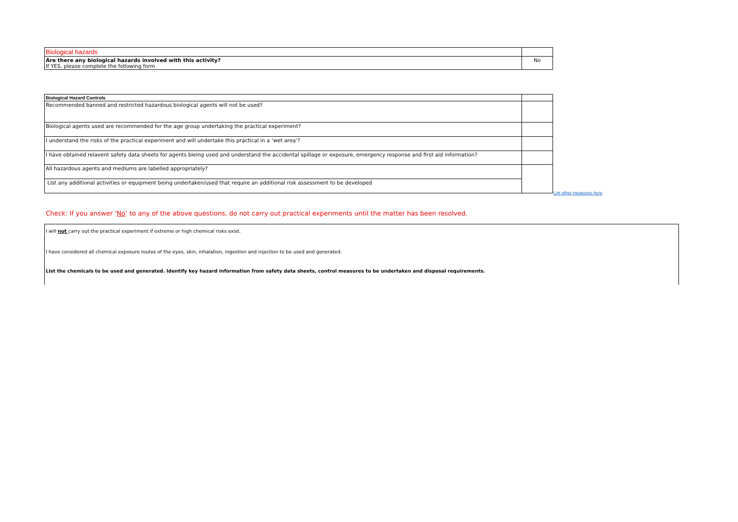| Biological hazards | |
| Are there any biological hazards involved with this activity? If YES, please complete the following form | No |
| Biological Hazard Controls | |
| Recommended banned and restricted hazardous biological agents will not be used? | |
| Biological agents used are recommended for the age group undertaking the practical experiment? | |
| I understand the risks of the practical experiment and will undertake this practical in a ‘wet area’? | |
| I have obtained relavent safety data sheets for agents bieing used and understand the accidental spillage or exposure, emergency response and first aid information? | |
| All hazardous agents and mediums are labelled appropriately? | |
| List any additional activities or equipment being undertaken/used that require an additional risk assessment to be developed | |
List other measures here
Check: If you answer ‘No’ to any of the above questions, do not carry out practical experiments until the matter has been resolved.
I will not carry out the practical experiment if extreme or high chemical risks exist.
I have considered all chemical exposure routes of the eyes, skin, inhalation, ingestion and injection to be used and generated.
List the chemicals to be used and generated. Identify key hazard information from safety data sheets, control measures to be undertaken and disposal requirements.